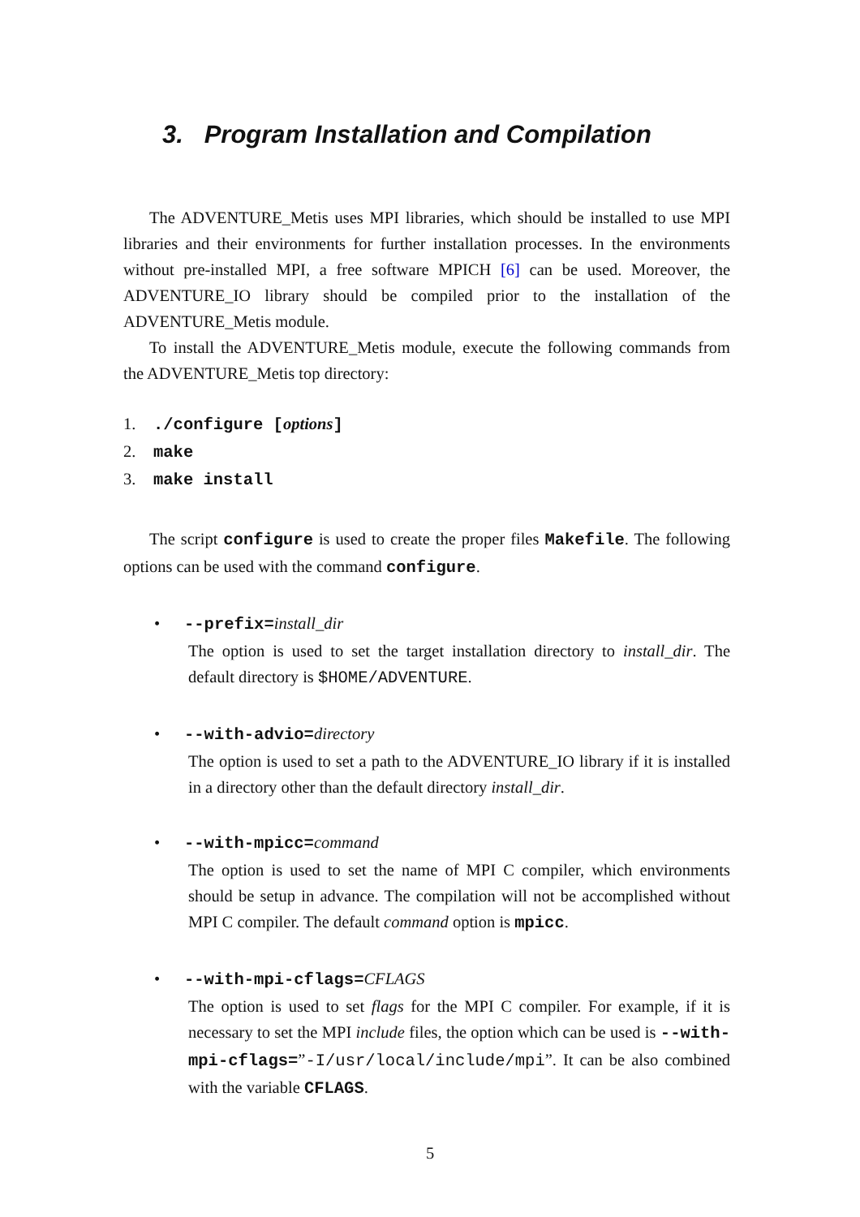3. Program Installation and Compilation
The ADVENTURE_Metis uses MPI libraries, which should be installed to use MPI libraries and their environments for further installation processes. In the environments without pre-installed MPI, a free software MPICH [6] can be used. Moreover, the ADVENTURE_IO library should be compiled prior to the installation of the ADVENTURE_Metis module.
To install the ADVENTURE_Metis module, execute the following commands from the ADVENTURE_Metis top directory:
1../configure [options]
2. make
3. make install
The script configure is used to create the proper files Makefile. The following options can be used with the command configure.
• --prefix=install_dir
The option is used to set the target installation directory to install_dir. The default directory is $HOME/ADVENTURE.
• --with-advio=directory
The option is used to set a path to the ADVENTURE_IO library if it is installed in a directory other than the default directory install_dir.
• --with-mpicc=command
The option is used to set the name of MPI C compiler, which environments should be setup in advance. The compilation will not be accomplished without MPI C compiler. The default command option is mpicc.
• --with-mpi-cflags=CFLAGS
The option is used to set flags for the MPI C compiler. For example, if it is necessary to set the MPI include files, the option which can be used is --with-mpi-cflags=”-I/usr/local/include/mpi”. It can be also combined with the variable CFLAGS.
5